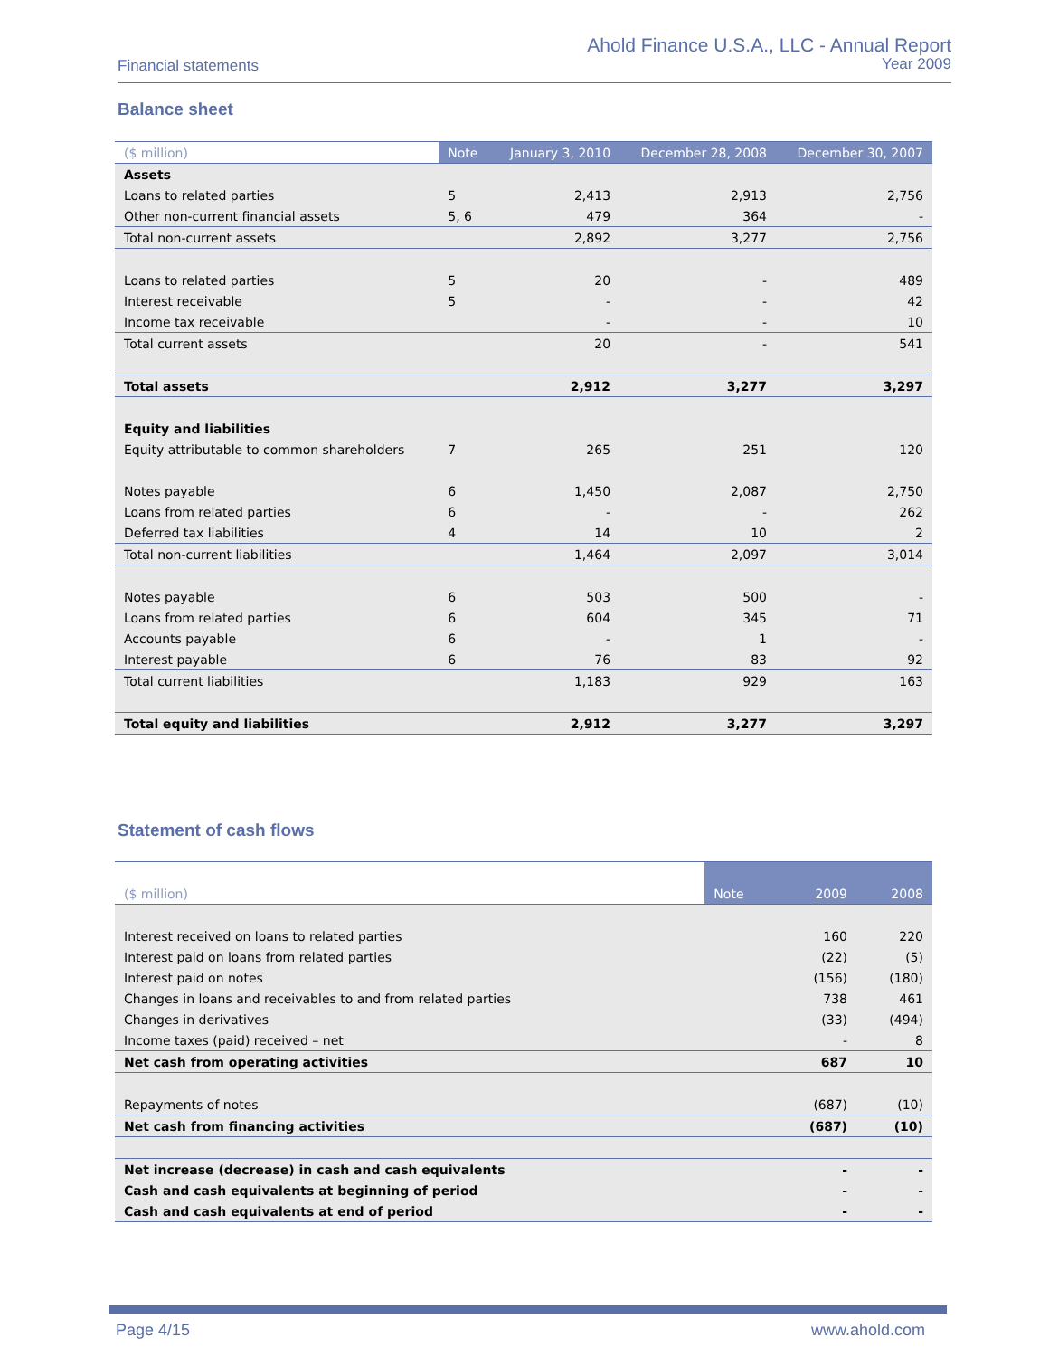Financial statements
Ahold Finance U.S.A., LLC - Annual Report
Year 2009
Balance sheet
| ($ million) | Note | January 3, 2010 | December 28, 2008 | December 30, 2007 |
| --- | --- | --- | --- | --- |
| Assets | | | | |
| Loans to related parties | 5 | 2,413 | 2,913 | 2,756 |
| Other non-current financial assets | 5, 6 | 479 | 364 | - |
| Total non-current assets | | 2,892 | 3,277 | 2,756 |
| Loans to related parties | 5 | 20 | - | 489 |
| Interest receivable | 5 | - | - | 42 |
| Income tax receivable | | - | - | 10 |
| Total current assets | | 20 | - | 541 |
| Total assets | | 2,912 | 3,277 | 3,297 |
| Equity and liabilities | | | | |
| Equity attributable to common shareholders | 7 | 265 | 251 | 120 |
| Notes payable | 6 | 1,450 | 2,087 | 2,750 |
| Loans from related parties | 6 | - | - | 262 |
| Deferred tax liabilities | 4 | 14 | 10 | 2 |
| Total non-current liabilities | | 1,464 | 2,097 | 3,014 |
| Notes payable | 6 | 503 | 500 | - |
| Loans from related parties | 6 | 604 | 345 | 71 |
| Accounts payable | 6 | - | 1 | - |
| Interest payable | 6 | 76 | 83 | 92 |
| Total current liabilities | | 1,183 | 929 | 163 |
| Total equity and liabilities | | 2,912 | 3,277 | 3,297 |
Statement of cash flows
| ($ million) | Note | 2009 | 2008 |
| --- | --- | --- | --- |
| Interest received on loans to related parties | | 160 | 220 |
| Interest paid on loans from related parties | | (22) | (5) |
| Interest paid on notes | | (156) | (180) |
| Changes in loans and receivables to and from related parties | | 738 | 461 |
| Changes in derivatives | | (33) | (494) |
| Income taxes (paid) received – net | | - | 8 |
| Net cash from operating activities | | 687 | 10 |
| Repayments of notes | | (687) | (10) |
| Net cash from financing activities | | (687) | (10) |
| Net increase (decrease) in cash and cash equivalents | | - | - |
| Cash and cash equivalents at beginning of period | | - | - |
| Cash and cash equivalents at end of period | | - | - |
Page 4/15 www.ahold.com